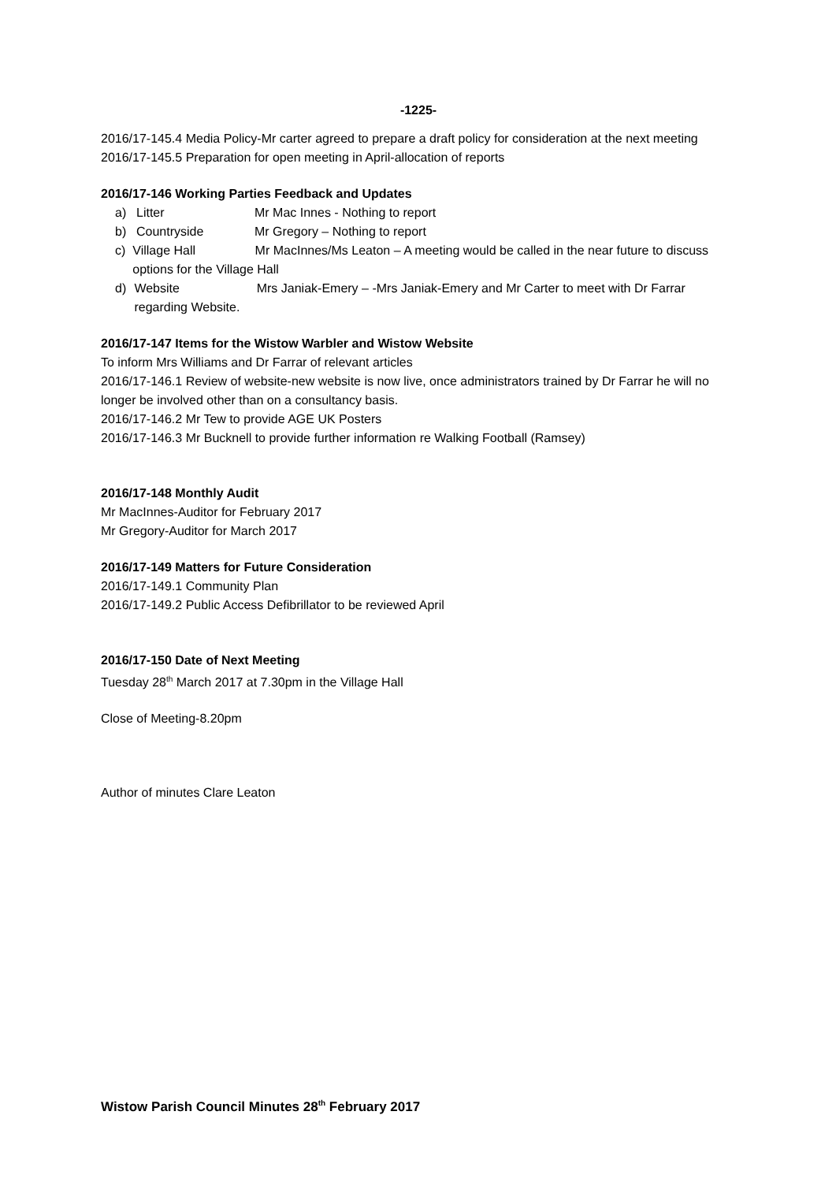-1225-
2016/17-145.4 Media Policy-Mr carter agreed to prepare a draft policy for consideration at the next meeting
2016/17-145.5 Preparation for open meeting in April-allocation of reports
2016/17-146 Working Parties Feedback and Updates
a) Litter Mr Mac Innes - Nothing to report
b) Countryside Mr Gregory – Nothing to report
c) Village Hall Mr MacInnes/Ms Leaton – A meeting would be called in the near future to discuss options for the Village Hall
d) Website Mrs Janiak-Emery – -Mrs Janiak-Emery and Mr Carter to meet with Dr Farrar regarding Website.
2016/17-147 Items for the Wistow Warbler and Wistow Website
To inform Mrs Williams and Dr Farrar of relevant articles
2016/17-146.1 Review of website-new website is now live, once administrators trained by Dr Farrar he will no longer be involved other than on a consultancy basis.
2016/17-146.2 Mr Tew to provide AGE UK Posters
2016/17-146.3 Mr Bucknell to provide further information re Walking Football (Ramsey)
2016/17-148 Monthly Audit
Mr MacInnes-Auditor for February 2017
Mr Gregory-Auditor for March 2017
2016/17-149 Matters for Future Consideration
2016/17-149.1 Community Plan
2016/17-149.2 Public Access Defibrillator to be reviewed April
2016/17-150 Date of Next Meeting
Tuesday 28<sup>th</sup> March 2017 at 7.30pm in the Village Hall
Close of Meeting-8.20pm
Author of minutes Clare Leaton
Wistow Parish Council Minutes 28<sup>th</sup> February 2017